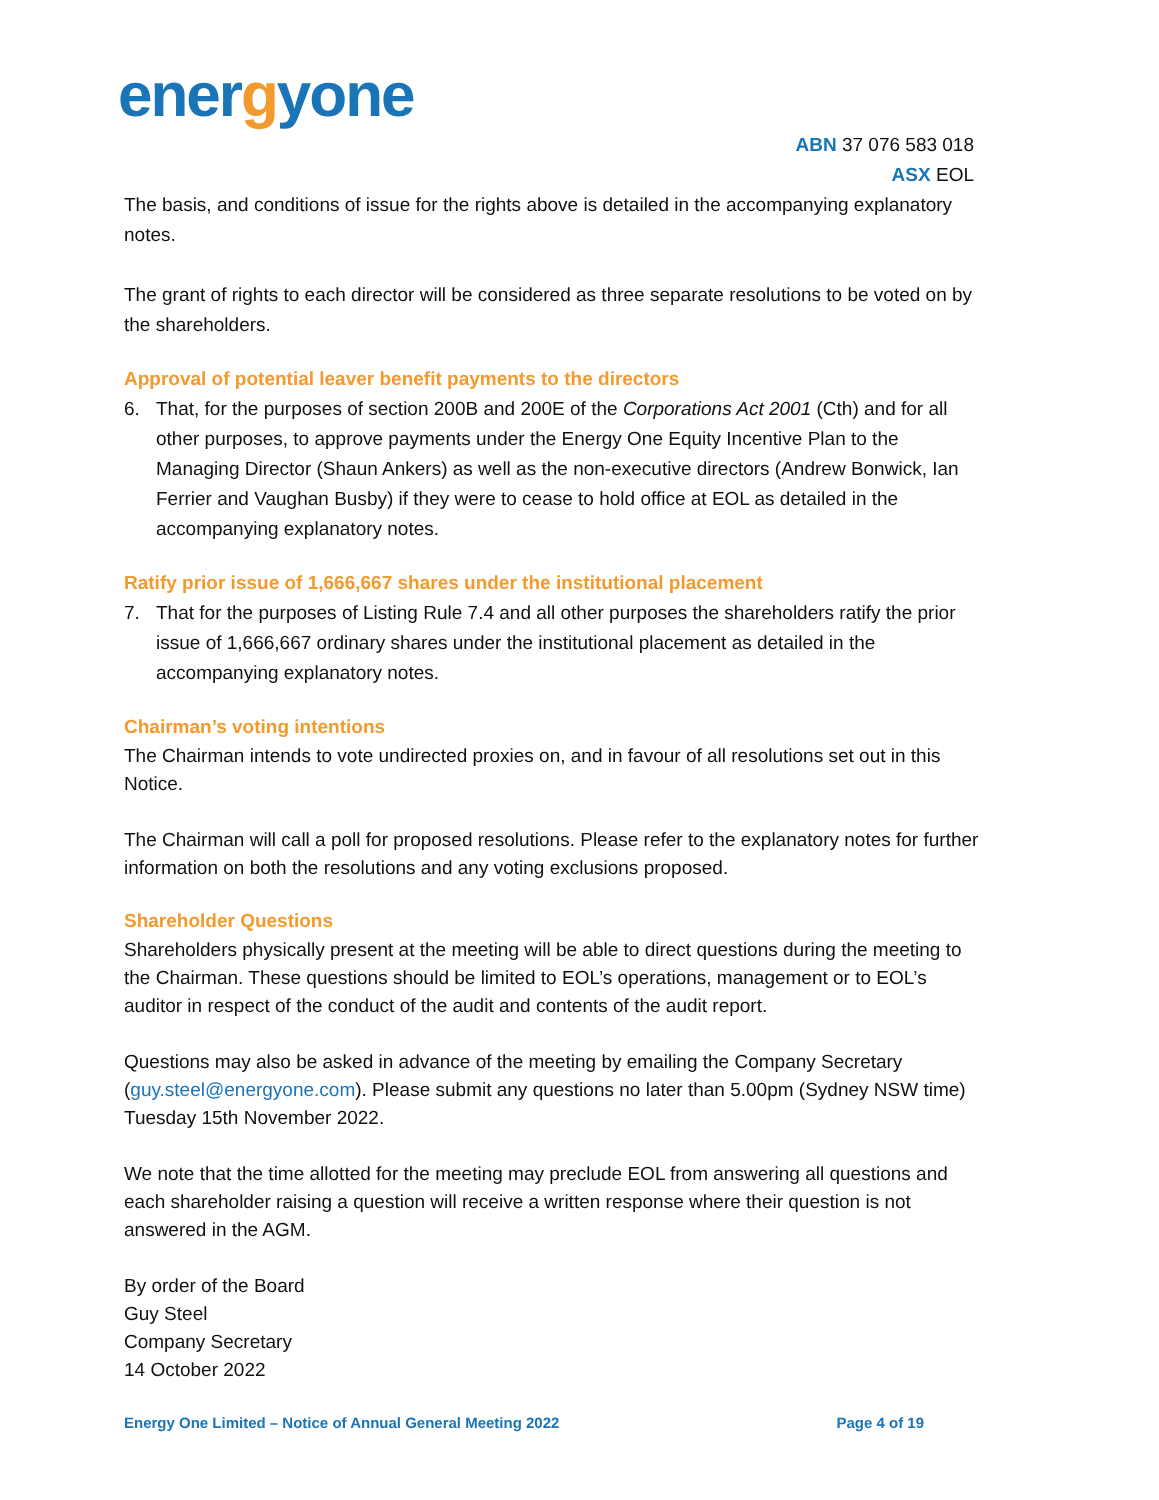energyone
ABN 37 076 583 018
ASX EOL
The basis, and conditions of issue for the rights above is detailed in the accompanying explanatory notes.
The grant of rights to each director will be considered as three separate resolutions to be voted on by the shareholders.
Approval of potential leaver benefit payments to the directors
6. That, for the purposes of section 200B and 200E of the Corporations Act 2001 (Cth) and for all other purposes, to approve payments under the Energy One Equity Incentive Plan to the Managing Director (Shaun Ankers) as well as the non-executive directors (Andrew Bonwick, Ian Ferrier and Vaughan Busby) if they were to cease to hold office at EOL as detailed in the accompanying explanatory notes.
Ratify prior issue of 1,666,667 shares under the institutional placement
7. That for the purposes of Listing Rule 7.4 and all other purposes the shareholders ratify the prior issue of 1,666,667 ordinary shares under the institutional placement as detailed in the accompanying explanatory notes.
Chairman’s voting intentions
The Chairman intends to vote undirected proxies on, and in favour of all resolutions set out in this Notice.
The Chairman will call a poll for proposed resolutions. Please refer to the explanatory notes for further information on both the resolutions and any voting exclusions proposed.
Shareholder Questions
Shareholders physically present at the meeting will be able to direct questions during the meeting to the Chairman. These questions should be limited to EOL’s operations, management or to EOL’s auditor in respect of the conduct of the audit and contents of the audit report.
Questions may also be asked in advance of the meeting by emailing the Company Secretary (guy.steel@energyone.com). Please submit any questions no later than 5.00pm (Sydney NSW time) Tuesday 15th November 2022.
We note that the time allotted for the meeting may preclude EOL from answering all questions and each shareholder raising a question will receive a written response where their question is not answered in the AGM.
By order of the Board
Guy Steel
Company Secretary
14 October 2022
Energy One Limited – Notice of Annual General Meeting 2022 Page 4 of 19